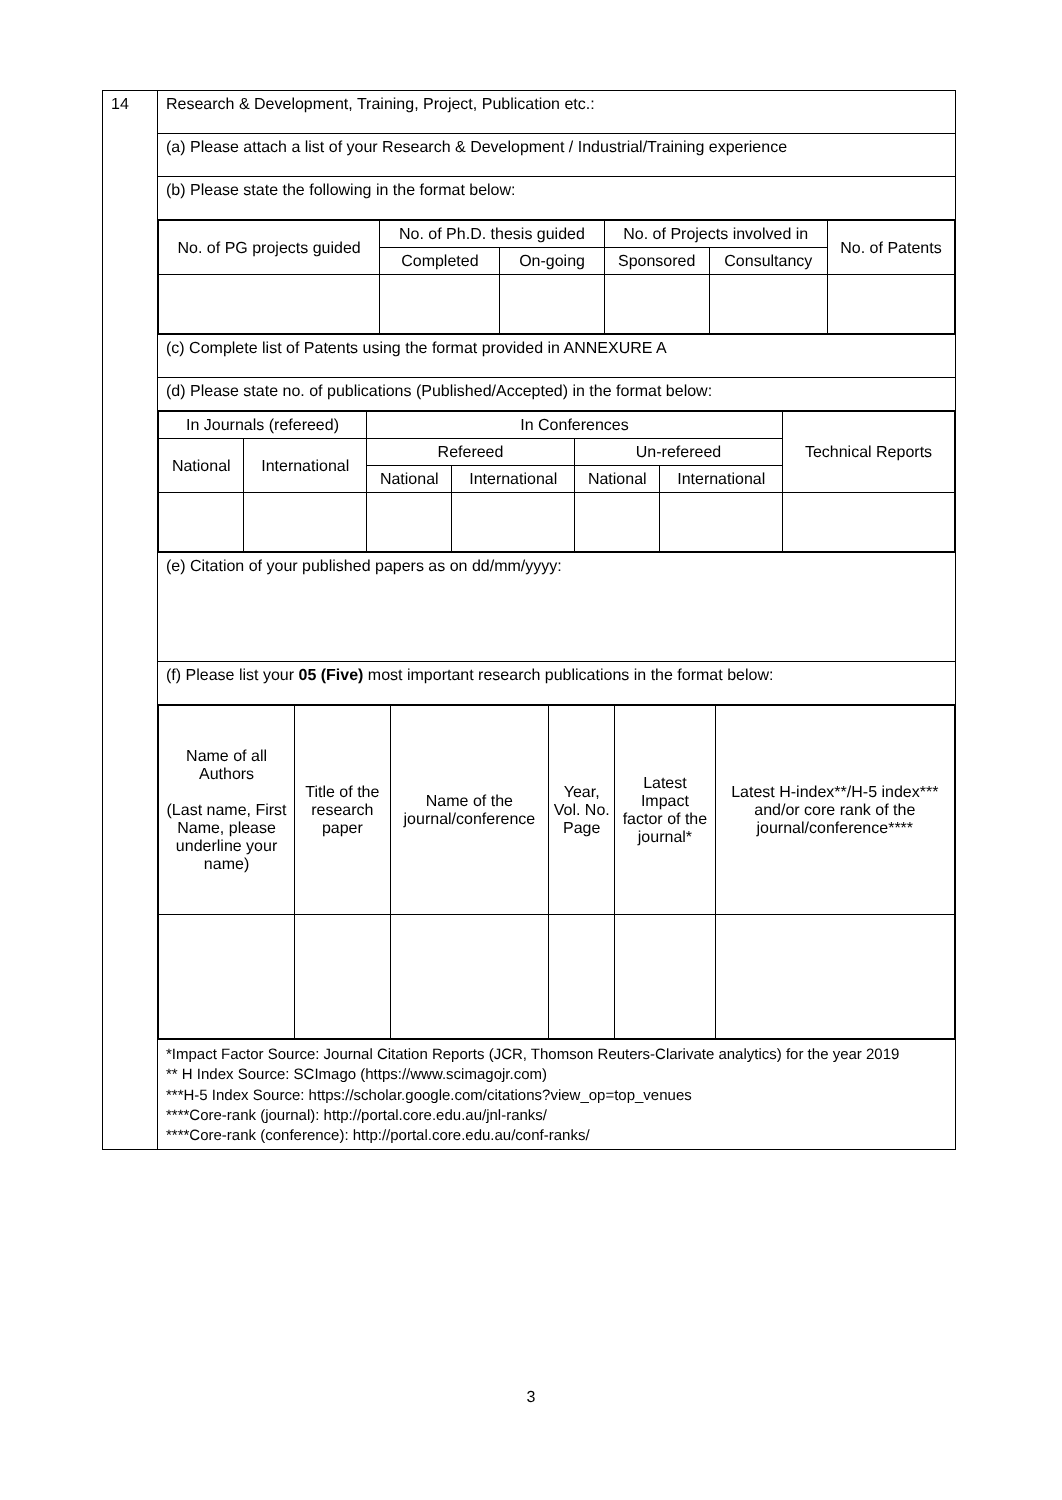| 14 | Research & Development, Training, Project, Publication etc.: |
| | (a) Please attach a list of your Research & Development / Industrial/Training experience |
| | (b) Please state the following in the format below: |
| | / No. of PG projects guided / No. of Ph.D. thesis guided / / No. of Projects involved in / / No. of Patents / / --- / --- / --- / --- / --- / --- / / / Completed / On-going / Sponsored / Consultancy / / |
| | (c) Complete list of Patents using the format provided in ANNEXURE A |
| | (d) Please state no. of publications (Published/Accepted) in the format below: |
| | / In Journals (refereed) / / In Conferences / / / / Technical Reports / / --- / --- / --- / --- / --- / --- / --- / / National / International / Refereed / / Un-refereed / / / / / / National / International / National / International / / |
| | (e) Citation of your published papers as on dd/mm/yyyy: |
| | (f) Please list your 05 (Five) most important research publications in the format below: |
| | / Name of all Authors (Last name, First Name, please underline your name) / Title of the research paper / Name of the journal/conference / Year, Vol. No. Page / Latest Impact factor of the journal* / Latest H-index**/H-5 index*** and/or core rank of the journal/conference**** / / --- / --- / --- / --- / --- / --- / |
| | *Impact Factor Source: Journal Citation Reports (JCR, Thomson Reuters-Clarivate analytics) for the year 2019 ** H Index Source: SCImago (https://www.scimagojr.com) ***H-5 Index Source: https://scholar.google.com/citations?view_op=top_venues ****Core-rank (journal): http://portal.core.edu.au/jnl-ranks/ ****Core-rank (conference): http://portal.core.edu.au/conf-ranks/ |
3